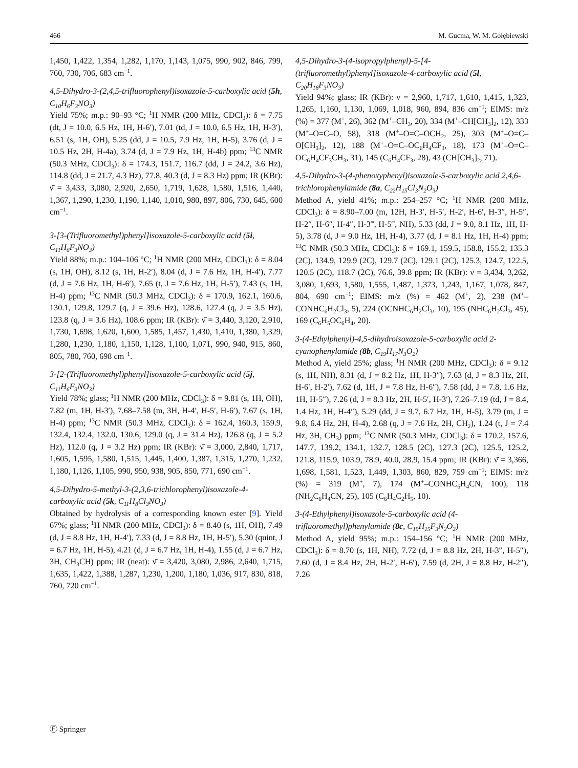466 M. Gucma, W. M. Gołębiewski
1,450, 1,422, 1,354, 1,282, 1,170, 1,143, 1,075, 990, 902, 846, 799, 760, 730, 706, 683 cm<sup>−1</sup>.
4,5-Dihydro-3-(2,4,5-trifluorophenyl)isoxazole-5-carboxylic acid (5h, C<sub>10</sub>H<sub>6</sub>F<sub>3</sub>NO<sub>3</sub>)
Yield 75%; m.p.: 90–93 °C; <sup>1</sup>H NMR (200 MHz, CDCl<sub>3</sub>): δ = 7.75 (dt, J = 10.0, 6.5 Hz, 1H, H-6′), 7.01 (td, J = 10.0, 6.5 Hz, 1H, H-3′), 6.51 (s, 1H, OH), 5.25 (dd, J = 10.5, 7.9 Hz, 1H, H-5), 3.76 (d, J = 10.5 Hz, 2H, H-4a), 3.74 (d, J = 7.9 Hz, 1H, H-4b) ppm; <sup>13</sup>C NMR (50.3 MHz, CDCl<sub>3</sub>): δ = 174.3, 151.7, 116.7 (dd, J = 24.2, 3.6 Hz), 114.8 (dd, J = 21.7, 4.3 Hz), 77.8, 40.3 (d, J = 8.3 Hz) ppm; IR (KBr): ν̄ = 3,433, 3,080, 2,920, 2,650, 1,719, 1,628, 1,580, 1,516, 1,440, 1,367, 1,290, 1,230, 1,190, 1,140, 1,010, 980, 897, 806, 730, 645, 600 cm<sup>−1</sup>.
3-[3-(Trifluoromethyl)phenyl]isoxazole-5-carboxylic acid (5i, C<sub>11</sub>H<sub>6</sub>F<sub>3</sub>NO<sub>3</sub>)
Yield 88%; m.p.: 104–106 °C; <sup>1</sup>H NMR (200 MHz, CDCl<sub>3</sub>): δ = 8.04 (s, 1H, OH), 8.12 (s, 1H, H-2′), 8.04 (d, J = 7.6 Hz, 1H, H-4′), 7.77 (d, J = 7.6 Hz, 1H, H-6′), 7.65 (t, J = 7.6 Hz, 1H, H-5′), 7.43 (s, 1H, H-4) ppm; <sup>13</sup>C NMR (50.3 MHz, CDCl<sub>3</sub>): δ = 170.9, 162.1, 160.6, 130.1, 129.8, 129.7 (q, J = 39.6 Hz), 128.6, 127.4 (q, J = 3.5 Hz), 123.8 (q, J = 3.6 Hz), 108.6 ppm; IR (KBr): ν̄ = 3,440, 3,120, 2,910, 1,730, 1,698, 1,620, 1,600, 1,585, 1,457, 1,430, 1,410, 1,380, 1,329, 1,280, 1,230, 1,180, 1,150, 1,128, 1,100, 1,071, 990, 940, 915, 860, 805, 780, 760, 698 cm<sup>−1</sup>.
3-[2-(Trifluoromethyl)phenyl]isoxazole-5-carboxylic acid (5j, C<sub>11</sub>H<sub>6</sub>F<sub>3</sub>NO<sub>3</sub>)
Yield 78%; glass; <sup>1</sup>H NMR (200 MHz, CDCl<sub>3</sub>): δ = 9.81 (s, 1H, OH), 7.82 (m, 1H, H-3′), 7.68–7.58 (m, 3H, H-4′, H-5′, H-6′), 7.67 (s, 1H, H-4) ppm; <sup>13</sup>C NMR (50.3 MHz, CDCl<sub>3</sub>): δ = 162.4, 160.3, 159.9, 132.4, 132.4, 132.0, 130.6, 129.0 (q, J = 31.4 Hz), 126.8 (q, J = 5.2 Hz), 112.0 (q, J = 3.2 Hz) ppm; IR (KBr): ν̄ = 3,000, 2,840, 1,717, 1,605, 1,595, 1,580, 1,515, 1,445, 1,400, 1,387, 1,315, 1,270, 1,232, 1,180, 1,126, 1,105, 990, 950, 938, 905, 850, 771, 690 cm<sup>−1</sup>.
4,5-Dihydro-5-methyl-3-(2,3,6-trichlorophenyl)isoxazole-4-carboxylic acid (5k, C<sub>11</sub>H<sub>8</sub>Cl<sub>3</sub>NO<sub>3</sub>)
Obtained by hydrolysis of a corresponding known ester [9]. Yield 67%; glass; <sup>1</sup>H NMR (200 MHz, CDCl<sub>3</sub>): δ = 8.40 (s, 1H, OH), 7.49 (d, J = 8.8 Hz, 1H, H-4′), 7.33 (d, J = 8.8 Hz, 1H, H-5′), 5.30 (quint, J = 6.7 Hz, 1H, H-5), 4.21 (d, J = 6.7 Hz, 1H, H-4), 1.55 (d, J = 6.7 Hz, 3H, CH<sub>3</sub>CH) ppm; IR (neat): ν̄ = 3,420, 3,080, 2,986, 2,640, 1,715, 1,635, 1,422, 1,388, 1,287, 1,230, 1,200, 1,180, 1,036, 917, 830, 818, 760, 720 cm<sup>−1</sup>.
4,5-Dihydro-3-(4-isopropylphenyl)-5-[4-(trifluoromethyl)phenyl]isoxazole-4-carboxylic acid (5l, C<sub>20</sub>H<sub>18</sub>F<sub>3</sub>NO<sub>3</sub>)
Yield 94%; glass; IR (KBr): ν̄ = 2,960, 1,717, 1,610, 1,415, 1,323, 1,265, 1,160, 1,130, 1,069, 1,018, 960, 894, 836 cm<sup>−1</sup>; EIMS: m/z (%) = 377 (M<sup>+</sup>, 26), 362 (M<sup>+</sup>–CH<sub>3</sub>, 20), 334 (M<sup>+</sup>–CH[CH<sub>3</sub>]<sub>2</sub>, 12), 333 (M<sup>+</sup>–O=C–O, 58), 318 (M<sup>+</sup>–O=C–OCH<sub>2</sub>, 25), 303 (M<sup>+</sup>–O=C–O[CH<sub>3</sub>]<sub>2</sub>, 12), 188 (M<sup>+</sup>–O=C–OC<sub>6</sub>H<sub>4</sub>CF<sub>3</sub>, 18), 173 (M<sup>+</sup>–O=C–OC<sub>6</sub>H<sub>4</sub>CF<sub>3</sub>CH<sub>3</sub>, 31), 145 (C<sub>6</sub>H<sub>4</sub>CF<sub>3</sub>, 28), 43 (CH[CH<sub>3</sub>]<sub>2</sub>, 71).
4,5-Dihydro-3-(4-phenoxyphenyl)isoxazole-5-carboxylic acid 2,4,6-trichlorophenylamide (8a, C<sub>22</sub>H<sub>15</sub>Cl<sub>3</sub>N<sub>2</sub>O<sub>3</sub>)
Method A, yield 41%; m.p.: 254–257 °C; <sup>1</sup>H NMR (200 MHz, CDCl<sub>3</sub>): δ = 8.90–7.00 (m, 12H, H-3′, H-5′, H-2′, H-6′, H-3″, H-5″, H-2″, H-6″, H-4″, H-3‴, H-5‴, NH), 5.33 (dd, J = 9.0, 8.1 Hz, 1H, H-5), 3.78 (d, J = 9.0 Hz, 1H, H-4), 3.77 (d, J = 8.1 Hz, 1H, H-4) ppm; <sup>13</sup>C NMR (50.3 MHz, CDCl<sub>3</sub>): δ = 169.1, 159.5, 158.8, 155.2, 135.3 (2C), 134.9, 129.9 (2C), 129.7 (2C), 129.1 (2C), 125.3, 124.7, 122.5, 120.5 (2C), 118.7 (2C), 76.6, 39.8 ppm; IR (KBr): ν̄ = 3,434, 3,262, 3,080, 1,693, 1,580, 1,555, 1,487, 1,373, 1,243, 1,167, 1,078, 847, 804, 690 cm<sup>−1</sup>; EIMS: m/z (%) = 462 (M<sup>+</sup>, 2), 238 (M<sup>+</sup>–CONHC<sub>6</sub>H<sub>2</sub>Cl<sub>3</sub>, 5), 224 (OCNHC<sub>6</sub>H<sub>2</sub>Cl<sub>3</sub>, 10), 195 (NHC<sub>6</sub>H<sub>2</sub>Cl<sub>3</sub>, 45), 169 (C<sub>6</sub>H<sub>5</sub>OC<sub>6</sub>H<sub>4</sub>, 20).
3-(4-Ethylphenyl)-4,5-dihydroisoxazole-5-carboxylic acid 2-cyanophenylamide (8b, C<sub>19</sub>H<sub>17</sub>N<sub>3</sub>O<sub>2</sub>)
Method A, yield 25%; glass; <sup>1</sup>H NMR (200 MHz, CDCl<sub>3</sub>): δ = 9.12 (s, 1H, NH), 8.31 (d, J = 8.2 Hz, 1H, H-3″), 7.63 (d, J = 8.3 Hz, 2H, H-6′, H-2′), 7.62 (d, 1H, J = 7.8 Hz, H-6″), 7.58 (dd, J = 7.8, 1.6 Hz, 1H, H-5″), 7.26 (d, J = 8.3 Hz, 2H, H-5′, H-3′), 7.26–7.19 (td, J = 8.4, 1.4 Hz, 1H, H-4″), 5.29 (dd, J = 9.7, 6.7 Hz, 1H, H-5), 3.79 (m, J = 9.8, 6.4 Hz, 2H, H-4), 2.68 (q, J = 7.6 Hz, 2H, CH<sub>2</sub>), 1.24 (t, J = 7.4 Hz, 3H, CH<sub>3</sub>) ppm; <sup>13</sup>C NMR (50.3 MHz, CDCl<sub>3</sub>): δ = 170.2, 157.6, 147.7, 139.2, 134.1, 132.7, 128.5 (2C), 127.3 (2C), 125.5, 125.2, 121.8, 115.9, 103.9, 78.9, 40.0, 28.9, 15.4 ppm; IR (KBr): ν̄ = 3,366, 1,698, 1,581, 1,523, 1,449, 1,303, 860, 829, 759 cm<sup>−1</sup>; EIMS: m/z (%) = 319 (M<sup>+</sup>, 7), 174 (M<sup>+</sup>–CONHC<sub>6</sub>H<sub>4</sub>CN, 100), 118 (NH<sub>2</sub>C<sub>6</sub>H<sub>4</sub>CN, 25), 105 (C<sub>6</sub>H<sub>4</sub>C<sub>2</sub>H<sub>5</sub>, 10).
3-(4-Ethylphenyl)isoxazole-5-carboxylic acid (4-trifluoromethyl)phenylamide (8c, C<sub>19</sub>H<sub>15</sub>F<sub>3</sub>N<sub>2</sub>O<sub>2</sub>)
Method A, yield 95%; m.p.: 154–156 °C; <sup>1</sup>H NMR (200 MHz, CDCl<sub>3</sub>): δ = 8.70 (s, 1H, NH), 7.72 (d, J = 8.8 Hz, 2H, H-3″, H-5″), 7.60 (d, J = 8.4 Hz, 2H, H-2′, H-6′), 7.59 (d, 2H, J = 8.8 Hz, H-2″), 7.26
Ⓕ Springer